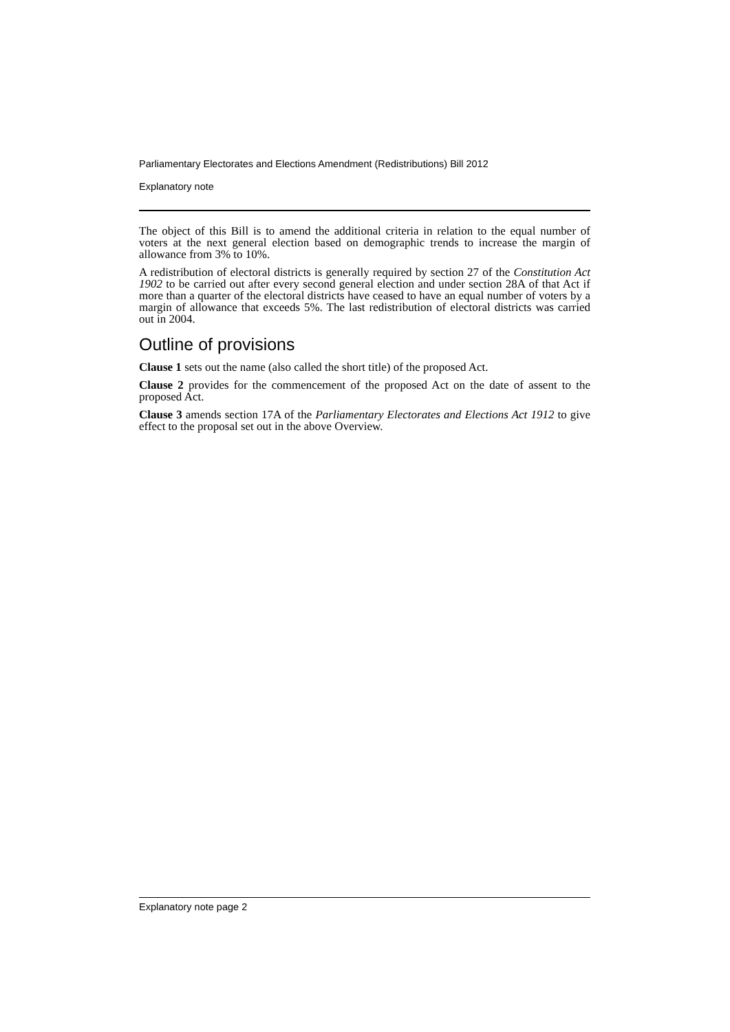Parliamentary Electorates and Elections Amendment (Redistributions) Bill 2012
Explanatory note
The object of this Bill is to amend the additional criteria in relation to the equal number of voters at the next general election based on demographic trends to increase the margin of allowance from 3% to 10%.
A redistribution of electoral districts is generally required by section 27 of the Constitution Act 1902 to be carried out after every second general election and under section 28A of that Act if more than a quarter of the electoral districts have ceased to have an equal number of voters by a margin of allowance that exceeds 5%. The last redistribution of electoral districts was carried out in 2004.
Outline of provisions
Clause 1 sets out the name (also called the short title) of the proposed Act.
Clause 2 provides for the commencement of the proposed Act on the date of assent to the proposed Act.
Clause 3 amends section 17A of the Parliamentary Electorates and Elections Act 1912 to give effect to the proposal set out in the above Overview.
Explanatory note page 2